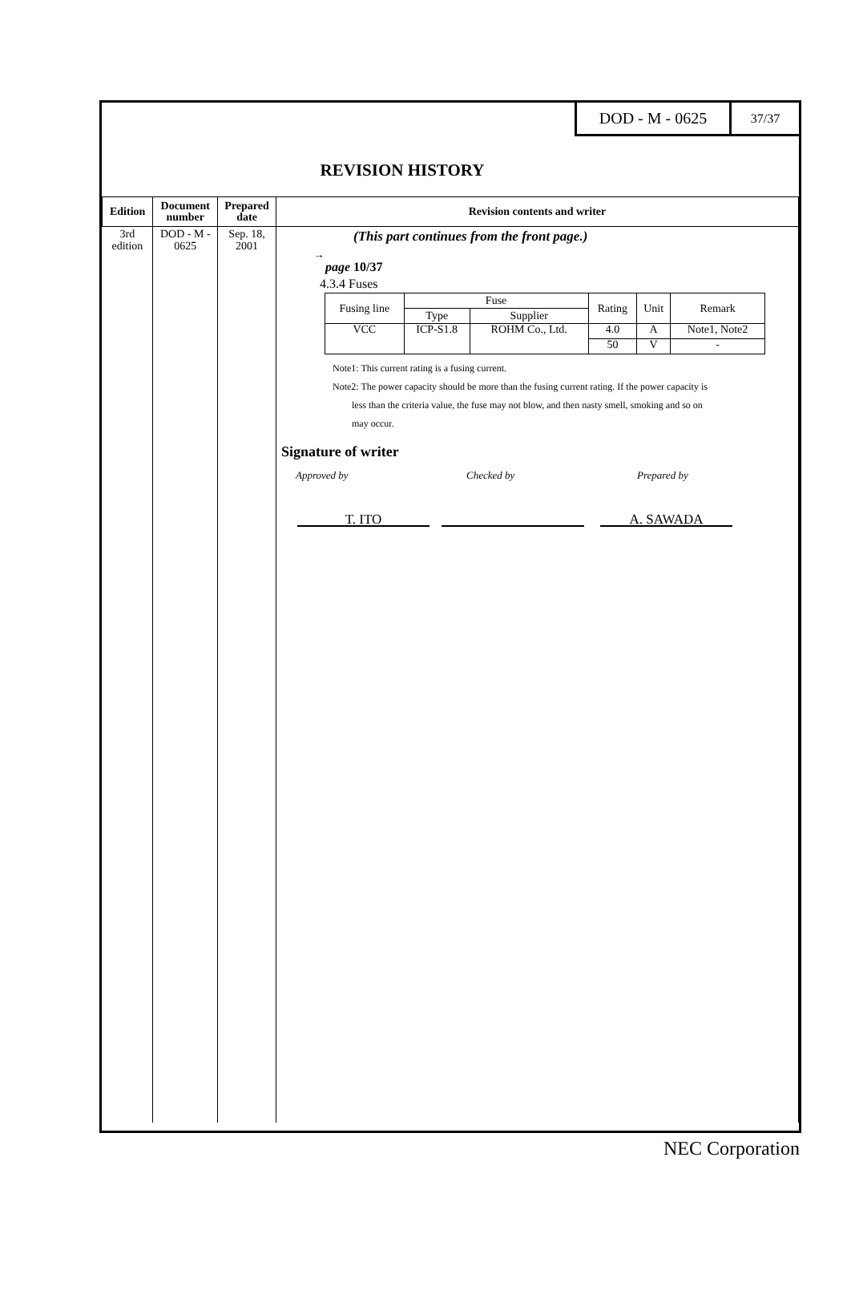DOD - M - 0625
37/37
REVISION HISTORY
| Edition | Document number | Prepared date | Revision contents and writer |
| --- | --- | --- | --- |
| 3rd edition | DOD - M - 0625 | Sep. 18, 2001 | (This part continues from the front page.) → page 10/37 4.3.4 Fuses / Fusing line / Fuse / / Rating / Unit / Remark / / --- / --- / --- / --- / --- / --- / / / Type / Supplier / / / / / VCC / ICP-S1.8 / ROHM Co., Ltd. / 4.0 / A / Note1, Note2 / / / / / 50 / V / - / Note1: This current rating is a fusing current. Note2: The power capacity should be more than the fusing current rating. If the power capacity is less than the criteria value, the fuse may not blow, and then nasty smell, smoking and so on may occur. Signature of writer Approved by Checked by Prepared by T. ITO A. SAWADA |
NEC Corporation